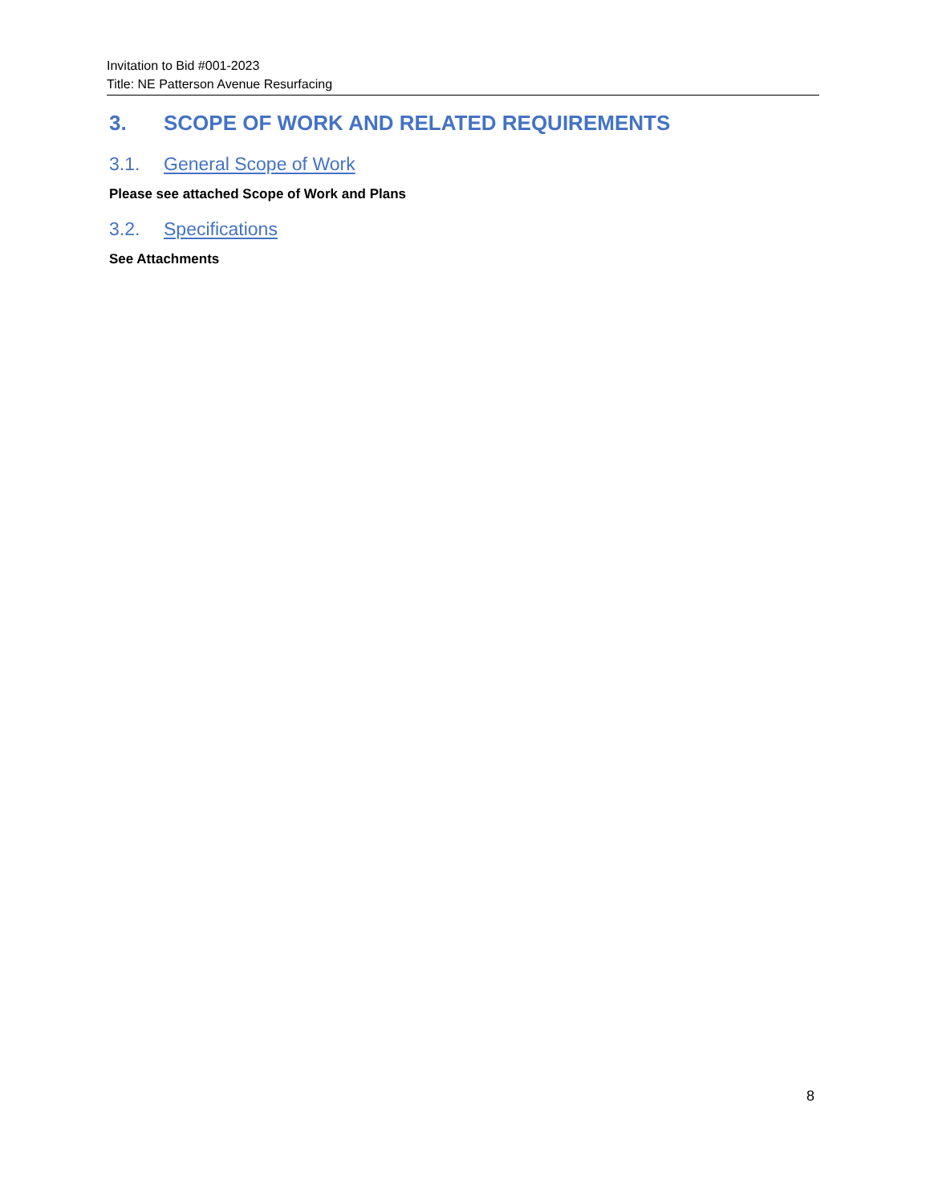Invitation to Bid #001-2023
Title: NE Patterson Avenue Resurfacing
3. SCOPE OF WORK AND RELATED REQUIREMENTS
3.1. General Scope of Work
Please see attached Scope of Work and Plans
3.2. Specifications
See Attachments
8